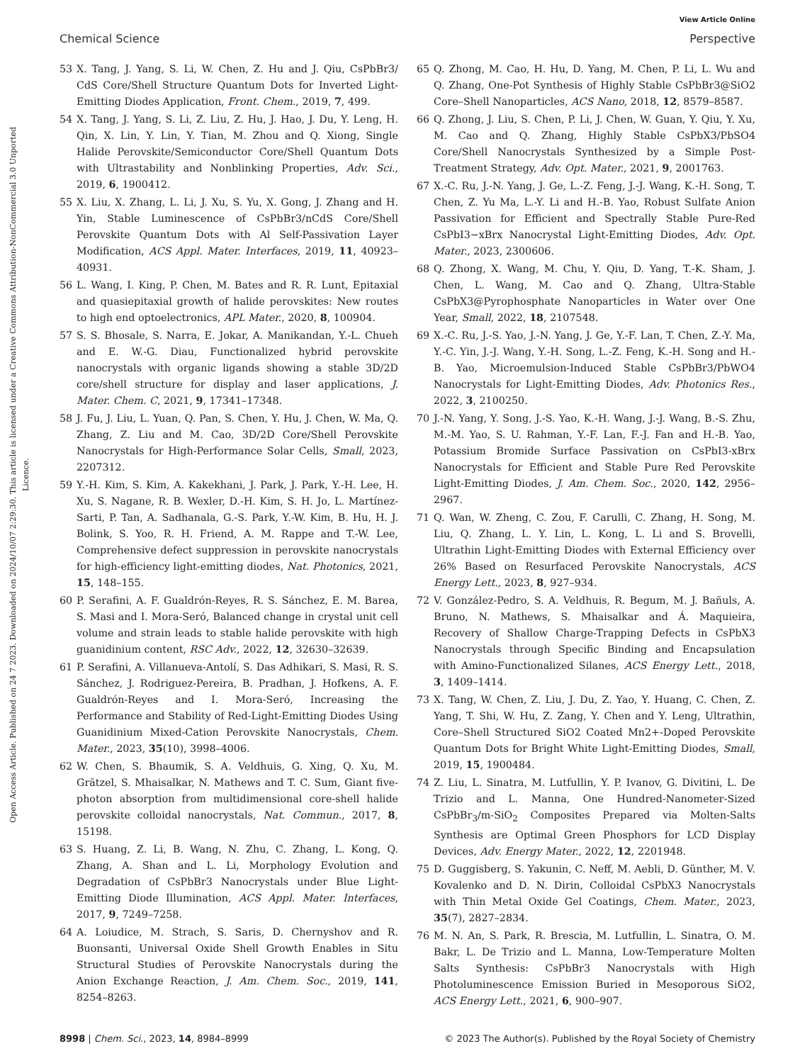View Article Online
Chemical Science Perspective
Open Access Article. Published on 24 7 2023. Downloaded on 2024/10/07 2:29:30. This article is licensed under a Creative Commons Attribution-NonCommercial 3.0 Unported Licence.
53 X. Tang, J. Yang, S. Li, W. Chen, Z. Hu and J. Qiu, CsPbBr3/ CdS Core/Shell Structure Quantum Dots for Inverted Light-Emitting Diodes Application, Front. Chem., 2019, 7, 499.
54 X. Tang, J. Yang, S. Li, Z. Liu, Z. Hu, J. Hao, J. Du, Y. Leng, H. Qin, X. Lin, Y. Lin, Y. Tian, M. Zhou and Q. Xiong, Single Halide Perovskite/Semiconductor Core/Shell Quantum Dots with Ultrastability and Nonblinking Properties, Adv. Sci., 2019, 6, 1900412.
55 X. Liu, X. Zhang, L. Li, J. Xu, S. Yu, X. Gong, J. Zhang and H. Yin, Stable Luminescence of CsPbBr3/nCdS Core/Shell Perovskite Quantum Dots with Al Self-Passivation Layer Modification, ACS Appl. Mater. Interfaces, 2019, 11, 40923–40931.
56 L. Wang, I. King, P. Chen, M. Bates and R. R. Lunt, Epitaxial and quasiepitaxial growth of halide perovskites: New routes to high end optoelectronics, APL Mater., 2020, 8, 100904.
57 S. S. Bhosale, S. Narra, E. Jokar, A. Manikandan, Y.-L. Chueh and E. W.-G. Diau, Functionalized hybrid perovskite nanocrystals with organic ligands showing a stable 3D/2D core/shell structure for display and laser applications, J. Mater. Chem. C, 2021, 9, 17341–17348.
58 J. Fu, J. Liu, L. Yuan, Q. Pan, S. Chen, Y. Hu, J. Chen, W. Ma, Q. Zhang, Z. Liu and M. Cao, 3D/2D Core/Shell Perovskite Nanocrystals for High-Performance Solar Cells, Small, 2023, 2207312.
59 Y.-H. Kim, S. Kim, A. Kakekhani, J. Park, J. Park, Y.-H. Lee, H. Xu, S. Nagane, R. B. Wexler, D.-H. Kim, S. H. Jo, L. Martínez-Sarti, P. Tan, A. Sadhanala, G.-S. Park, Y.-W. Kim, B. Hu, H. J. Bolink, S. Yoo, R. H. Friend, A. M. Rappe and T.-W. Lee, Comprehensive defect suppression in perovskite nanocrystals for high-efficiency light-emitting diodes, Nat. Photonics, 2021, 15, 148–155.
60 P. Serafini, A. F. Gualdrón-Reyes, R. S. Sánchez, E. M. Barea, S. Masi and I. Mora-Seró, Balanced change in crystal unit cell volume and strain leads to stable halide perovskite with high guanidinium content, RSC Adv., 2022, 12, 32630–32639.
61 P. Serafini, A. Villanueva-Antolí, S. Das Adhikari, S. Masi, R. S. Sánchez, J. Rodriguez-Pereira, B. Pradhan, J. Hofkens, A. F. Gualdrón-Reyes and I. Mora-Seró, Increasing the Performance and Stability of Red-Light-Emitting Diodes Using Guanidinium Mixed-Cation Perovskite Nanocrystals, Chem. Mater., 2023, 35(10), 3998–4006.
62 W. Chen, S. Bhaumik, S. A. Veldhuis, G. Xing, Q. Xu, M. Grätzel, S. Mhaisalkar, N. Mathews and T. C. Sum, Giant five-photon absorption from multidimensional core-shell halide perovskite colloidal nanocrystals, Nat. Commun., 2017, 8, 15198.
63 S. Huang, Z. Li, B. Wang, N. Zhu, C. Zhang, L. Kong, Q. Zhang, A. Shan and L. Li, Morphology Evolution and Degradation of CsPbBr3 Nanocrystals under Blue Light-Emitting Diode Illumination, ACS Appl. Mater. Interfaces, 2017, 9, 7249–7258.
64 A. Loiudice, M. Strach, S. Saris, D. Chernyshov and R. Buonsanti, Universal Oxide Shell Growth Enables in Situ Structural Studies of Perovskite Nanocrystals during the Anion Exchange Reaction, J. Am. Chem. Soc., 2019, 141, 8254–8263.
65 Q. Zhong, M. Cao, H. Hu, D. Yang, M. Chen, P. Li, L. Wu and Q. Zhang, One-Pot Synthesis of Highly Stable CsPbBr3@SiO2 Core–Shell Nanoparticles, ACS Nano, 2018, 12, 8579–8587.
66 Q. Zhong, J. Liu, S. Chen, P. Li, J. Chen, W. Guan, Y. Qiu, Y. Xu, M. Cao and Q. Zhang, Highly Stable CsPbX3/PbSO4 Core/Shell Nanocrystals Synthesized by a Simple Post-Treatment Strategy, Adv. Opt. Mater., 2021, 9, 2001763.
67 X.-C. Ru, J.-N. Yang, J. Ge, L.-Z. Feng, J.-J. Wang, K.-H. Song, T. Chen, Z. Yu Ma, L.-Y. Li and H.-B. Yao, Robust Sulfate Anion Passivation for Efficient and Spectrally Stable Pure-Red CsPbI3−xBrx Nanocrystal Light-Emitting Diodes, Adv. Opt. Mater., 2023, 2300606.
68 Q. Zhong, X. Wang, M. Chu, Y. Qiu, D. Yang, T.-K. Sham, J. Chen, L. Wang, M. Cao and Q. Zhang, Ultra-Stable CsPbX3@Pyrophosphate Nanoparticles in Water over One Year, Small, 2022, 18, 2107548.
69 X.-C. Ru, J.-S. Yao, J.-N. Yang, J. Ge, Y.-F. Lan, T. Chen, Z.-Y. Ma, Y.-C. Yin, J.-J. Wang, Y.-H. Song, L.-Z. Feng, K.-H. Song and H.-B. Yao, Microemulsion-Induced Stable CsPbBr3/PbWO4 Nanocrystals for Light-Emitting Diodes, Adv. Photonics Res., 2022, 3, 2100250.
70 J.-N. Yang, Y. Song, J.-S. Yao, K.-H. Wang, J.-J. Wang, B.-S. Zhu, M.-M. Yao, S. U. Rahman, Y.-F. Lan, F.-J. Fan and H.-B. Yao, Potassium Bromide Surface Passivation on CsPbI3-xBrx Nanocrystals for Efficient and Stable Pure Red Perovskite Light-Emitting Diodes, J. Am. Chem. Soc., 2020, 142, 2956–2967.
71 Q. Wan, W. Zheng, C. Zou, F. Carulli, C. Zhang, H. Song, M. Liu, Q. Zhang, L. Y. Lin, L. Kong, L. Li and S. Brovelli, Ultrathin Light-Emitting Diodes with External Efficiency over 26% Based on Resurfaced Perovskite Nanocrystals, ACS Energy Lett., 2023, 8, 927–934.
72 V. González-Pedro, S. A. Veldhuis, R. Begum, M. J. Bañuls, A. Bruno, N. Mathews, S. Mhaisalkar and Á. Maquieira, Recovery of Shallow Charge-Trapping Defects in CsPbX3 Nanocrystals through Specific Binding and Encapsulation with Amino-Functionalized Silanes, ACS Energy Lett., 2018, 3, 1409–1414.
73 X. Tang, W. Chen, Z. Liu, J. Du, Z. Yao, Y. Huang, C. Chen, Z. Yang, T. Shi, W. Hu, Z. Zang, Y. Chen and Y. Leng, Ultrathin, Core–Shell Structured SiO2 Coated Mn2+-Doped Perovskite Quantum Dots for Bright White Light-Emitting Diodes, Small, 2019, 15, 1900484.
74 Z. Liu, L. Sinatra, M. Lutfullin, Y. P. Ivanov, G. Divitini, L. De Trizio and L. Manna, One Hundred-Nanometer-Sized CsPbBr<sub>3</sub>/m-SiO<sub>2</sub> Composites Prepared via Molten-Salts Synthesis are Optimal Green Phosphors for LCD Display Devices, Adv. Energy Mater., 2022, 12, 2201948.
75 D. Guggisberg, S. Yakunin, C. Neff, M. Aebli, D. Günther, M. V. Kovalenko and D. N. Dirin, Colloidal CsPbX3 Nanocrystals with Thin Metal Oxide Gel Coatings, Chem. Mater., 2023, 35(7), 2827–2834.
76 M. N. An, S. Park, R. Brescia, M. Lutfullin, L. Sinatra, O. M. Bakr, L. De Trizio and L. Manna, Low-Temperature Molten Salts Synthesis: CsPbBr3 Nanocrystals with High Photoluminescence Emission Buried in Mesoporous SiO2, ACS Energy Lett., 2021, 6, 900–907.
8998 | Chem. Sci., 2023, 14, 8984–8999 © 2023 The Author(s). Published by the Royal Society of Chemistry